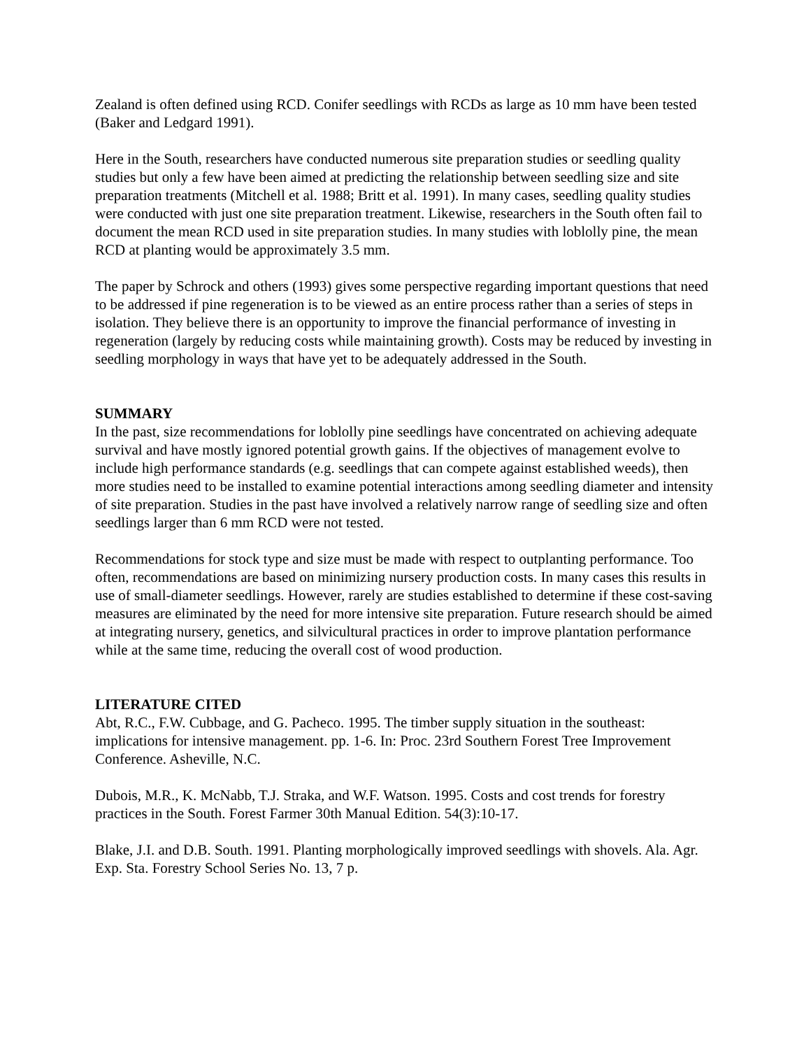Zealand is often defined using RCD. Conifer seedlings with RCDs as large as 10 mm have been tested (Baker and Ledgard 1991).
Here in the South, researchers have conducted numerous site preparation studies or seedling quality studies but only a few have been aimed at predicting the relationship between seedling size and site preparation treatments (Mitchell et al. 1988; Britt et al. 1991). In many cases, seedling quality studies were conducted with just one site preparation treatment. Likewise, researchers in the South often fail to document the mean RCD used in site preparation studies. In many studies with loblolly pine, the mean RCD at planting would be approximately 3.5 mm.
The paper by Schrock and others (1993) gives some perspective regarding important questions that need to be addressed if pine regeneration is to be viewed as an entire process rather than a series of steps in isolation. They believe there is an opportunity to improve the financial performance of investing in regeneration (largely by reducing costs while maintaining growth). Costs may be reduced by investing in seedling morphology in ways that have yet to be adequately addressed in the South.
SUMMARY
In the past, size recommendations for loblolly pine seedlings have concentrated on achieving adequate survival and have mostly ignored potential growth gains. If the objectives of management evolve to include high performance standards (e.g. seedlings that can compete against established weeds), then more studies need to be installed to examine potential interactions among seedling diameter and intensity of site preparation. Studies in the past have involved a relatively narrow range of seedling size and often seedlings larger than 6 mm RCD were not tested.
Recommendations for stock type and size must be made with respect to outplanting performance. Too often, recommendations are based on minimizing nursery production costs. In many cases this results in use of small-diameter seedlings. However, rarely are studies established to determine if these cost-saving measures are eliminated by the need for more intensive site preparation. Future research should be aimed at integrating nursery, genetics, and silvicultural practices in order to improve plantation performance while at the same time, reducing the overall cost of wood production.
LITERATURE CITED
Abt, R.C., F.W. Cubbage, and G. Pacheco. 1995. The timber supply situation in the southeast: implications for intensive management. pp. 1-6. In: Proc. 23rd Southern Forest Tree Improvement Conference. Asheville, N.C.
Dubois, M.R., K. McNabb, T.J. Straka, and W.F. Watson. 1995. Costs and cost trends for forestry practices in the South. Forest Farmer 30th Manual Edition. 54(3):10-17.
Blake, J.I. and D.B. South. 1991. Planting morphologically improved seedlings with shovels. Ala. Agr. Exp. Sta. Forestry School Series No. 13, 7 p.